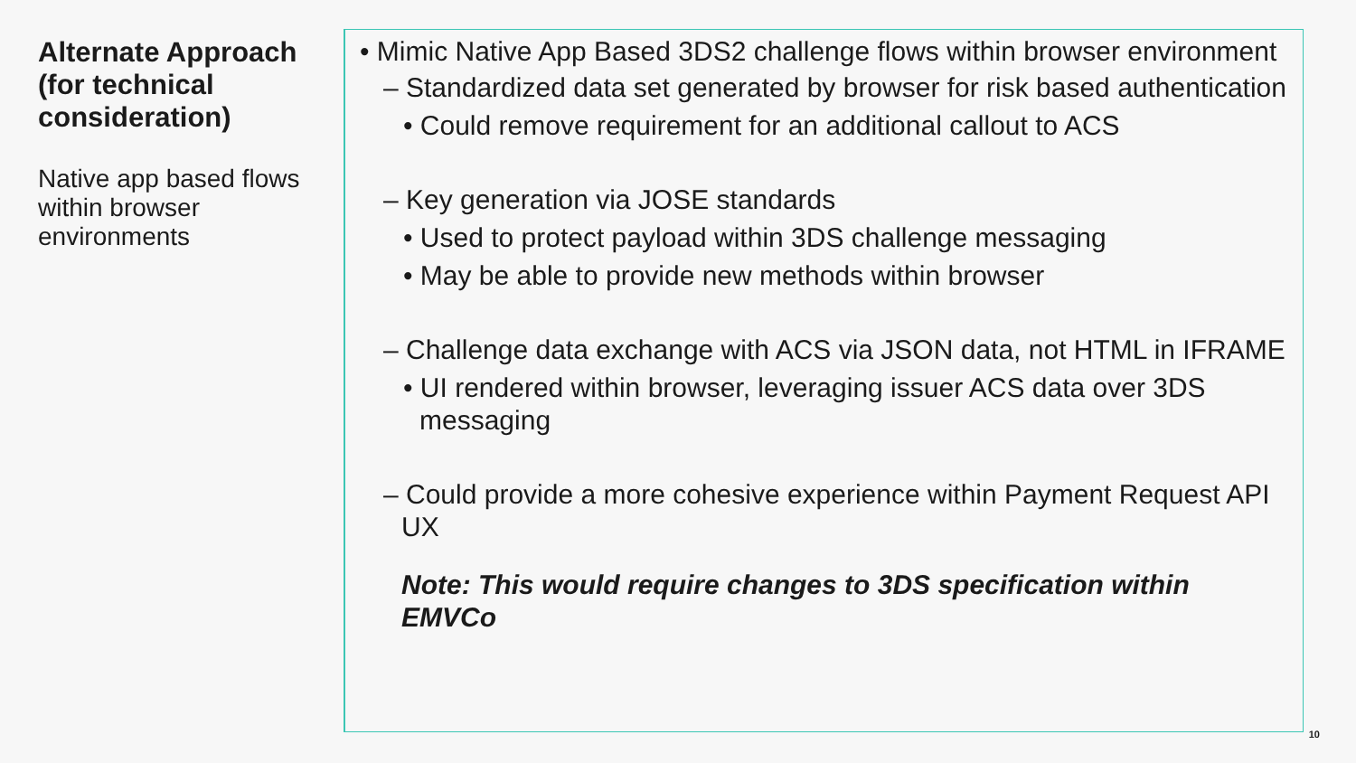Alternate Approach (for technical consideration)
Native app based flows within browser environments
• Mimic Native App Based 3DS2 challenge flows within browser environment
– Standardized data set generated by browser for risk based authentication
• Could remove requirement for an additional callout to ACS
– Key generation via JOSE standards
• Used to protect payload within 3DS challenge messaging
• May be able to provide new methods within browser
– Challenge data exchange with ACS via JSON data, not HTML in IFRAME
• UI rendered within browser, leveraging issuer ACS data over 3DS messaging
– Could provide a more cohesive experience within Payment Request API UX
Note: This would require changes to 3DS specification within EMVCo
10